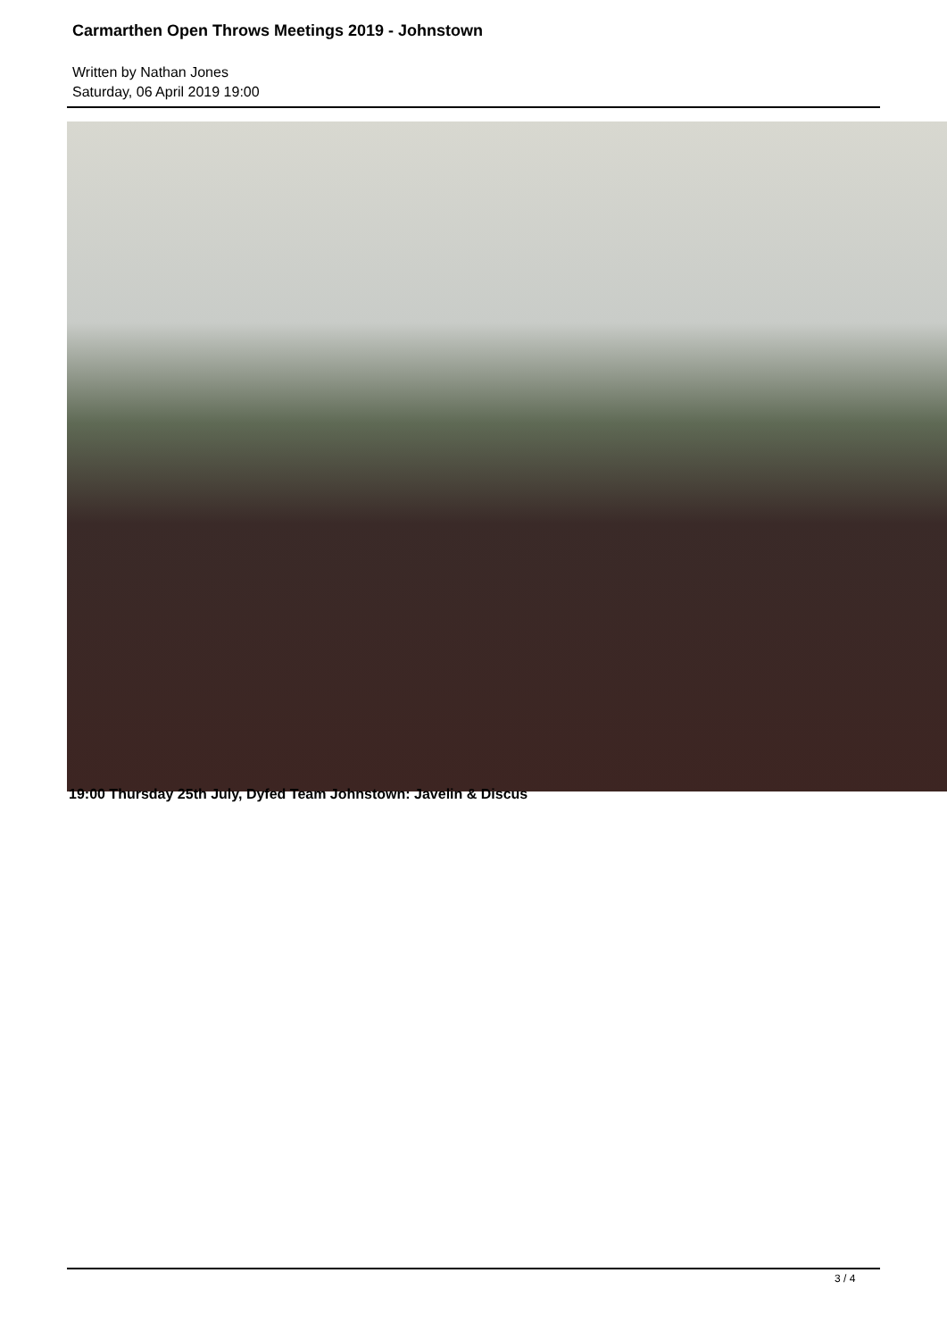Carmarthen Open Throws Meetings 2019 - Johnstown
Written by Nathan Jones
Saturday, 06 April 2019 19:00
19:00 Thursday 25th July, Dyfed Team Johnstown: Javelin & Discus
3 / 4